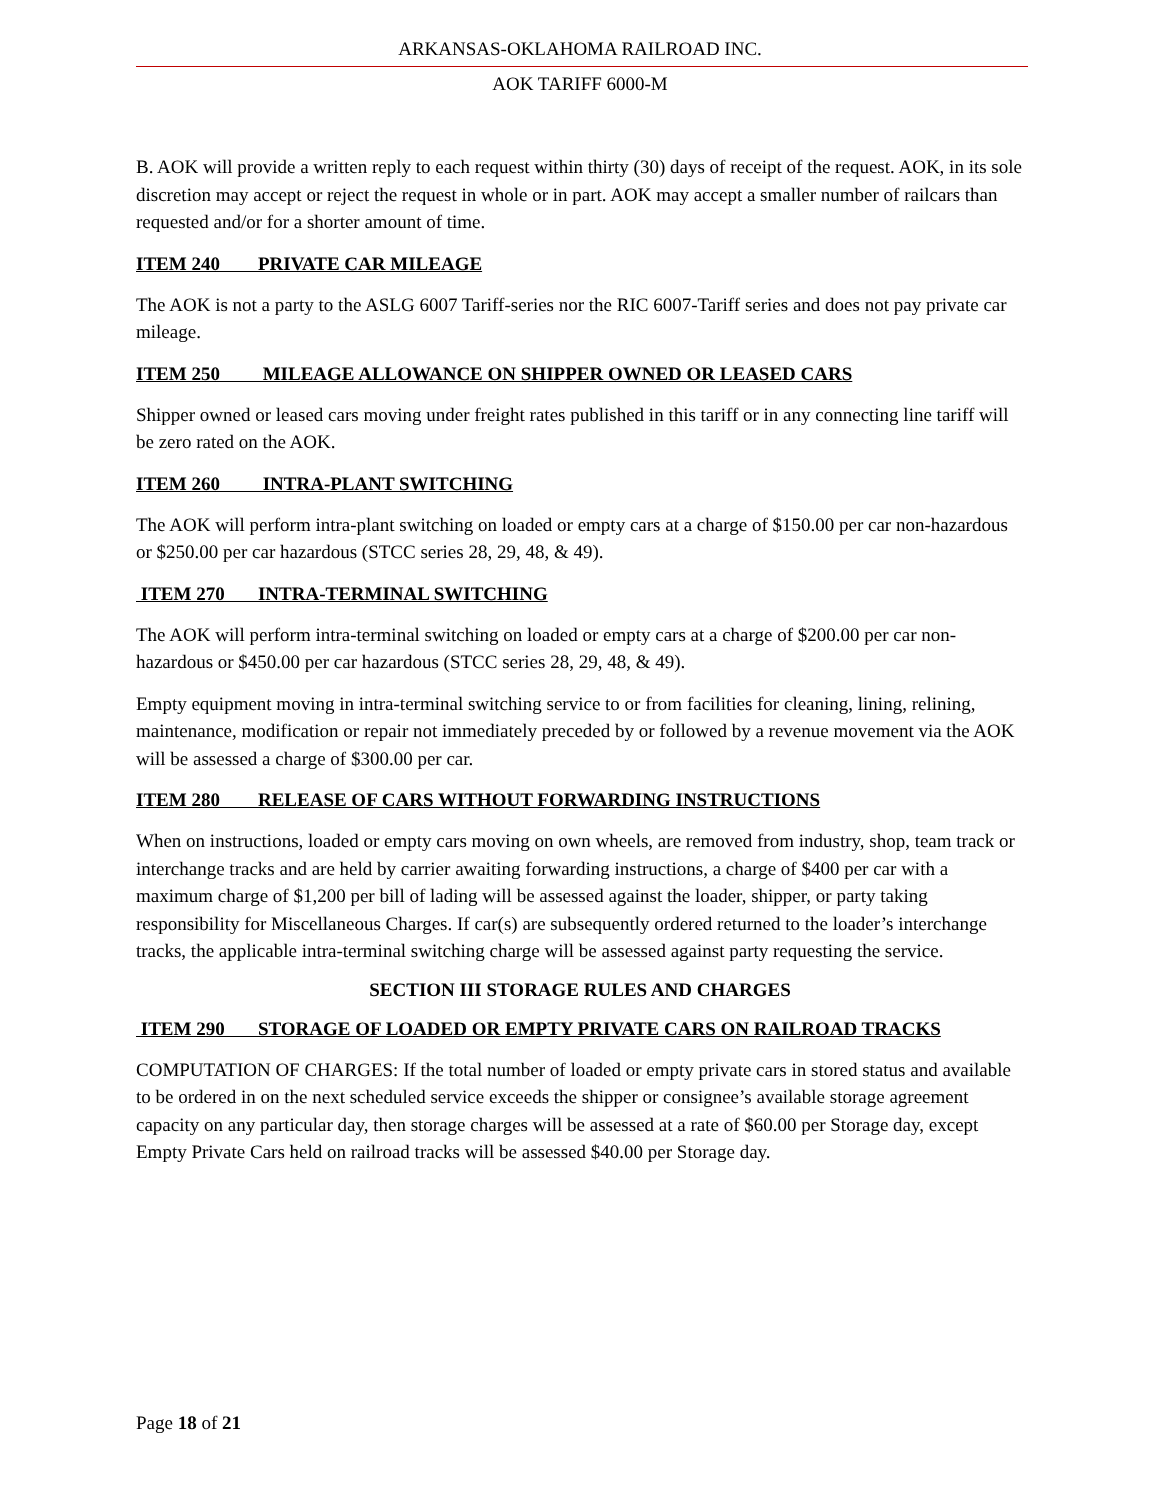ARKANSAS-OKLAHOMA RAILROAD INC.
AOK TARIFF 6000-M
B. AOK will provide a written reply to each request within thirty (30) days of receipt of the request. AOK, in its sole discretion may accept or reject the request in whole or in part. AOK may accept a smaller number of railcars than requested and/or for a shorter amount of time.
ITEM 240 PRIVATE CAR MILEAGE
The AOK is not a party to the ASLG 6007 Tariff-series nor the RIC 6007-Tariff series and does not pay private car mileage.
ITEM 250 MILEAGE ALLOWANCE ON SHIPPER OWNED OR LEASED CARS
Shipper owned or leased cars moving under freight rates published in this tariff or in any connecting line tariff will be zero rated on the AOK.
ITEM 260 INTRA-PLANT SWITCHING
The AOK will perform intra-plant switching on loaded or empty cars at a charge of $150.00 per car non-hazardous or $250.00 per car hazardous (STCC series 28, 29, 48, & 49).
ITEM 270 INTRA-TERMINAL SWITCHING
The AOK will perform intra-terminal switching on loaded or empty cars at a charge of $200.00 per car non- hazardous or $450.00 per car hazardous (STCC series 28, 29, 48, & 49).
Empty equipment moving in intra-terminal switching service to or from facilities for cleaning, lining, relining, maintenance, modification or repair not immediately preceded by or followed by a revenue movement via the AOK will be assessed a charge of $300.00 per car.
ITEM 280 RELEASE OF CARS WITHOUT FORWARDING INSTRUCTIONS
When on instructions, loaded or empty cars moving on own wheels, are removed from industry, shop, team track or interchange tracks and are held by carrier awaiting forwarding instructions, a charge of $400 per car with a maximum charge of $1,200 per bill of lading will be assessed against the loader, shipper, or party taking responsibility for Miscellaneous Charges. If car(s) are subsequently ordered returned to the loader’s interchange tracks, the applicable intra-terminal switching charge will be assessed against party requesting the service.
SECTION III STORAGE RULES AND CHARGES
ITEM 290 STORAGE OF LOADED OR EMPTY PRIVATE CARS ON RAILROAD TRACKS
COMPUTATION OF CHARGES: If the total number of loaded or empty private cars in stored status and available to be ordered in on the next scheduled service exceeds the shipper or consignee’s available storage agreement capacity on any particular day, then storage charges will be assessed at a rate of $60.00 per Storage day, except Empty Private Cars held on railroad tracks will be assessed $40.00 per Storage day.
Page 18 of 21